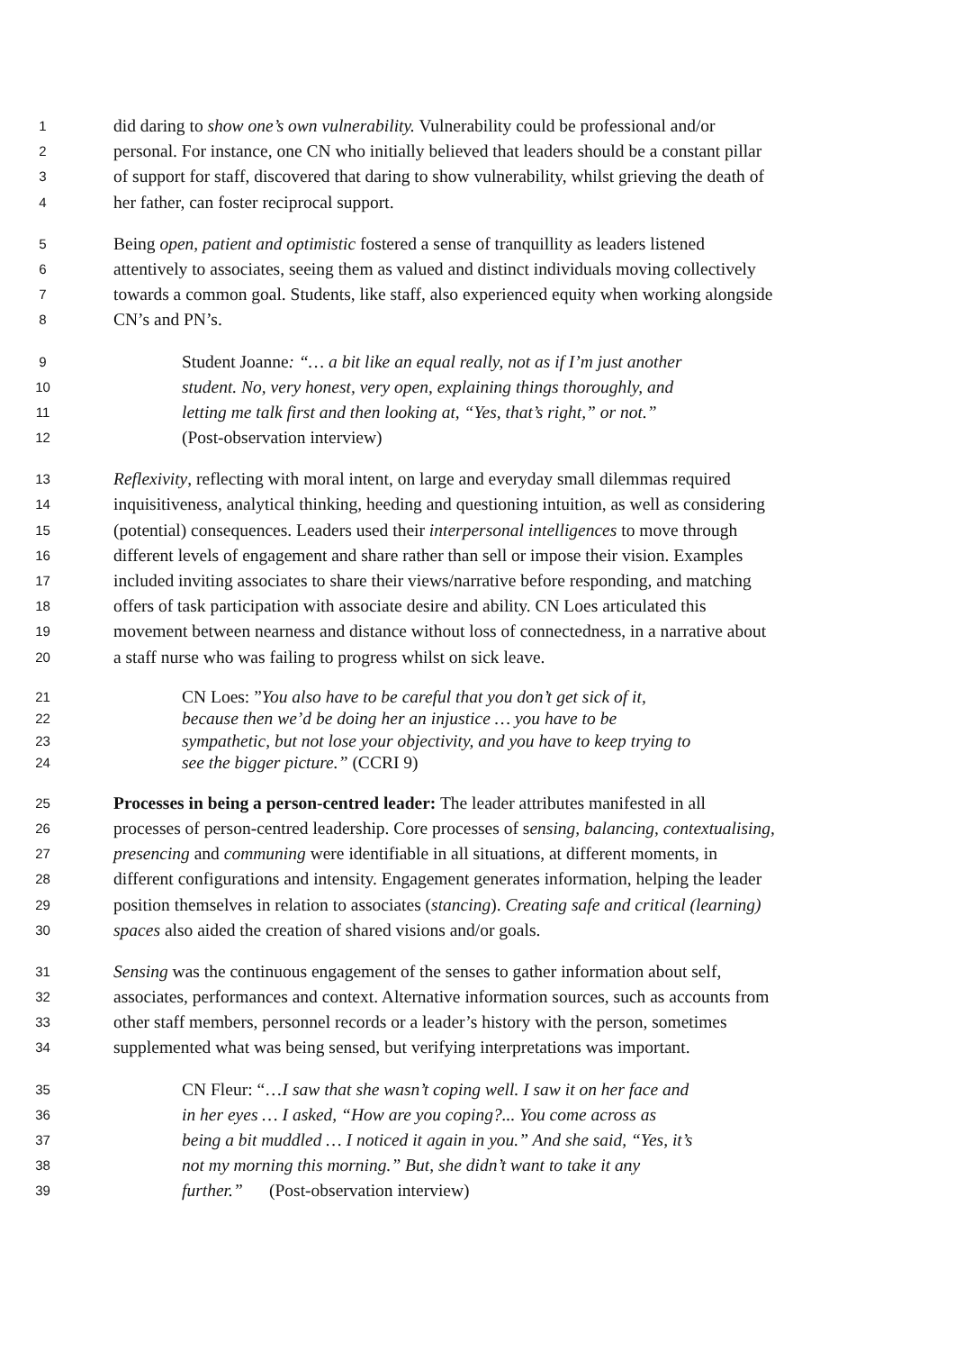1 did daring to show one’s own vulnerability. Vulnerability could be professional and/or
2 personal. For instance, one CN who initially believed that leaders should be a constant pillar
3 of support for staff, discovered that daring to show vulnerability, whilst grieving the death of
4 her father, can foster reciprocal support.
5 Being open, patient and optimistic fostered a sense of tranquillity as leaders listened
6 attentively to associates, seeing them as valued and distinct individuals moving collectively
7 towards a common goal. Students, like staff, also experienced equity when working alongside
8 CN’s and PN’s.
9 Student Joanne: “… a bit like an equal really, not as if I’m just another
10 student. No, very honest, very open, explaining things thoroughly, and
11 letting me talk first and then looking at, “Yes, that’s right,” or not.”
12 (Post-observation interview)
13 Reflexivity, reflecting with moral intent, on large and everyday small dilemmas required
14 inquisitiveness, analytical thinking, heeding and questioning intuition, as well as considering
15 (potential) consequences. Leaders used their interpersonal intelligences to move through
16 different levels of engagement and share rather than sell or impose their vision. Examples
17 included inviting associates to share their views/narrative before responding, and matching
18 offers of task participation with associate desire and ability. CN Loes articulated this
19 movement between nearness and distance without loss of connectedness, in a narrative about
20 a staff nurse who was failing to progress whilst on sick leave.
21 CN Loes: ”You also have to be careful that you don’t get sick of it,
22 because then we’d be doing her an injustice … you have to be
23 sympathetic, but not lose your objectivity, and you have to keep trying to
24 see the bigger picture.” (CCRI 9)
25 Processes in being a person-centred leader: The leader attributes manifested in all
26 processes of person-centred leadership. Core processes of sensing, balancing, contextualising,
27 presencing and communing were identifiable in all situations, at different moments, in
28 different configurations and intensity. Engagement generates information, helping the leader
29 position themselves in relation to associates (stancing). Creating safe and critical (learning)
30 spaces also aided the creation of shared visions and/or goals.
31 Sensing was the continuous engagement of the senses to gather information about self,
32 associates, performances and context. Alternative information sources, such as accounts from
33 other staff members, personnel records or a leader’s history with the person, sometimes
34 supplemented what was being sensed, but verifying interpretations was important.
35 CN Fleur: “…I saw that she wasn’t coping well. I saw it on her face and
36 in her eyes … I asked, “How are you coping?... You come across as
37 being a bit muddled … I noticed it again in you.” And she said, “Yes, it’s
38 not my morning this morning.” But, she didn’t want to take it any
39 further.” (Post-observation interview)